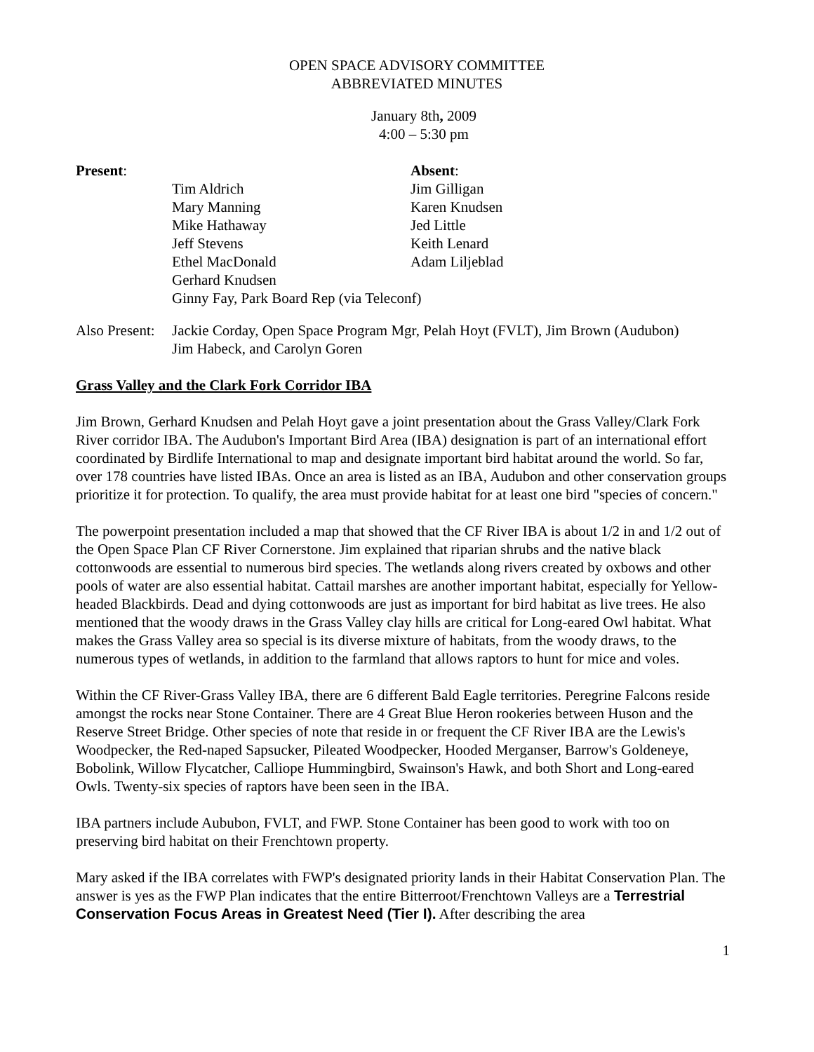OPEN SPACE ADVISORY COMMITTEE
ABBREVIATED MINUTES
January 8th, 2009
4:00 – 5:30 pm
Present:
Absent:
Tim Aldrich
Jim Gilligan
Mary Manning
Karen Knudsen
Mike Hathaway
Jed Little
Jeff Stevens
Keith Lenard
Ethel MacDonald
Adam Liljeblad
Gerhard Knudsen
Ginny Fay, Park Board Rep (via Teleconf)
Also Present:
Jackie Corday, Open Space Program Mgr, Pelah Hoyt (FVLT), Jim Brown (Audubon)
Jim Habeck, and Carolyn Goren
Grass Valley and the Clark Fork Corridor IBA
Jim Brown, Gerhard Knudsen and Pelah Hoyt gave a joint presentation about the Grass Valley/Clark Fork River corridor IBA. The Audubon's Important Bird Area (IBA) designation is part of an international effort coordinated by Birdlife International to map and designate important bird habitat around the world. So far, over 178 countries have listed IBAs. Once an area is listed as an IBA, Audubon and other conservation groups prioritize it for protection. To qualify, the area must provide habitat for at least one bird "species of concern."
The powerpoint presentation included a map that showed that the CF River IBA is about 1/2 in and 1/2 out of the Open Space Plan CF River Cornerstone. Jim explained that riparian shrubs and the native black cottonwoods are essential to numerous bird species. The wetlands along rivers created by oxbows and other pools of water are also essential habitat. Cattail marshes are another important habitat, especially for Yellow-headed Blackbirds. Dead and dying cottonwoods are just as important for bird habitat as live trees. He also mentioned that the woody draws in the Grass Valley clay hills are critical for Long-eared Owl habitat. What makes the Grass Valley area so special is its diverse mixture of habitats, from the woody draws, to the numerous types of wetlands, in addition to the farmland that allows raptors to hunt for mice and voles.
Within the CF River-Grass Valley IBA, there are 6 different Bald Eagle territories. Peregrine Falcons reside amongst the rocks near Stone Container. There are 4 Great Blue Heron rookeries between Huson and the Reserve Street Bridge. Other species of note that reside in or frequent the CF River IBA are the Lewis's Woodpecker, the Red-naped Sapsucker, Pileated Woodpecker, Hooded Merganser, Barrow's Goldeneye, Bobolink, Willow Flycatcher, Calliope Hummingbird, Swainson's Hawk, and both Short and Long-eared Owls. Twenty-six species of raptors have been seen in the IBA.
IBA partners include Aububon, FVLT, and FWP. Stone Container has been good to work with too on preserving bird habitat on their Frenchtown property.
Mary asked if the IBA correlates with FWP's designated priority lands in their Habitat Conservation Plan. The answer is yes as the FWP Plan indicates that the entire Bitterroot/Frenchtown Valleys are a Terrestrial Conservation Focus Areas in Greatest Need (Tier I). After describing the area
1